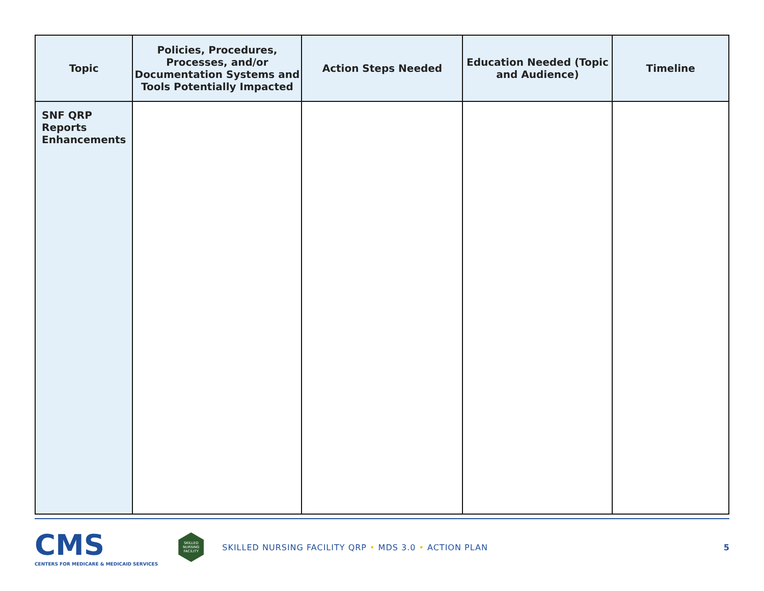| Topic | Policies, Procedures, Processes, and/or Documentation Systems and Tools Potentially Impacted | Action Steps Needed | Education Needed (Topic and Audience) | Timeline |
| --- | --- | --- | --- | --- |
| SNF QRP Reports Enhancements | | | | |
CMS
CENTERS FOR MEDICARE & MEDICAID SERVICES
SKILLED NURSING FACILITY
SKILLED NURSING FACILITY QRP • MDS 3.0 • ACTION PLAN
5